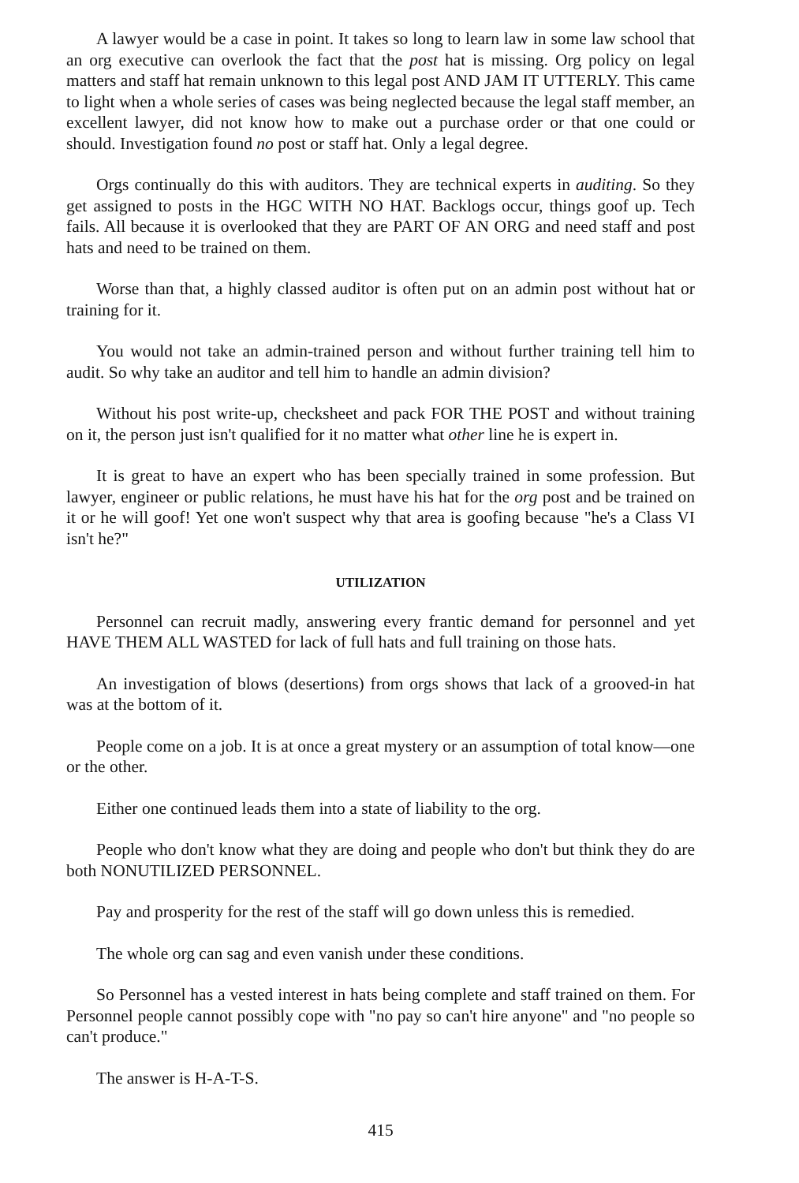A lawyer would be a case in point. It takes so long to learn law in some law school that an org executive can overlook the fact that the post hat is missing. Org policy on legal matters and staff hat remain unknown to this legal post AND JAM IT UTTERLY. This came to light when a whole series of cases was being neglected because the legal staff member, an excellent lawyer, did not know how to make out a purchase order or that one could or should. Investigation found no post or staff hat. Only a legal degree.
Orgs continually do this with auditors. They are technical experts in auditing. So they get assigned to posts in the HGC WITH NO HAT. Backlogs occur, things goof up. Tech fails. All because it is overlooked that they are PART OF AN ORG and need staff and post hats and need to be trained on them.
Worse than that, a highly classed auditor is often put on an admin post without hat or training for it.
You would not take an admin-trained person and without further training tell him to audit. So why take an auditor and tell him to handle an admin division?
Without his post write-up, checksheet and pack FOR THE POST and without training on it, the person just isn't qualified for it no matter what other line he is expert in.
It is great to have an expert who has been specially trained in some profession. But lawyer, engineer or public relations, he must have his hat for the org post and be trained on it or he will goof! Yet one won't suspect why that area is goofing because "he's a Class VI isn't he?"
UTILIZATION
Personnel can recruit madly, answering every frantic demand for personnel and yet HAVE THEM ALL WASTED for lack of full hats and full training on those hats.
An investigation of blows (desertions) from orgs shows that lack of a grooved-in hat was at the bottom of it.
People come on a job. It is at once a great mystery or an assumption of total know—one or the other.
Either one continued leads them into a state of liability to the org.
People who don't know what they are doing and people who don't but think they do are both NONUTILIZED PERSONNEL.
Pay and prosperity for the rest of the staff will go down unless this is remedied.
The whole org can sag and even vanish under these conditions.
So Personnel has a vested interest in hats being complete and staff trained on them. For Personnel people cannot possibly cope with "no pay so can't hire anyone" and "no people so can't produce."
The answer is H-A-T-S.
415